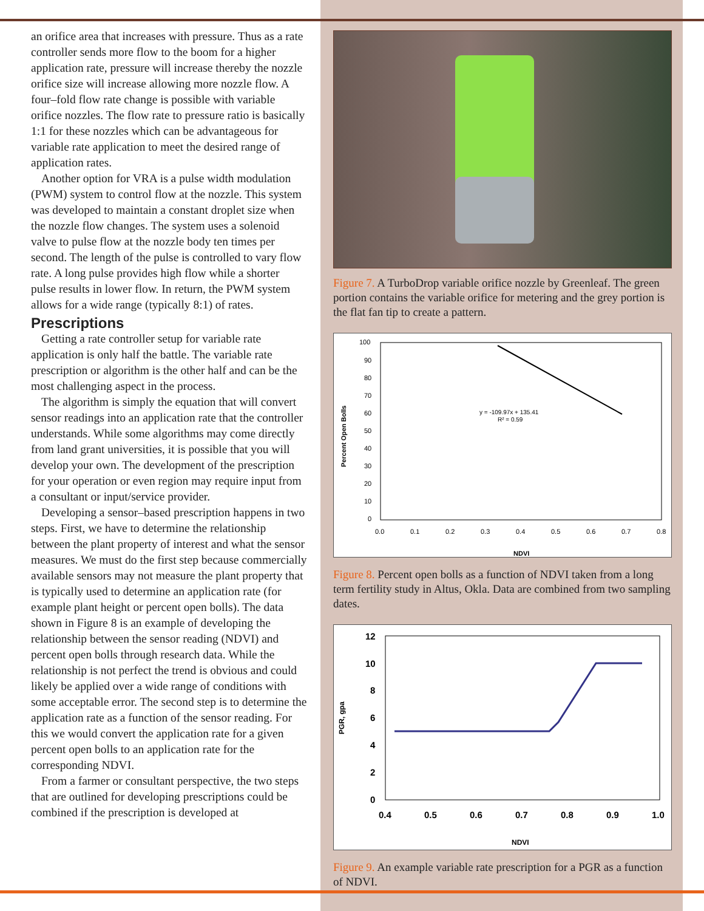an orifice area that increases with pressure. Thus as a rate controller sends more flow to the boom for a higher application rate, pressure will increase thereby the nozzle orifice size will increase allowing more nozzle flow. A four–fold flow rate change is possible with variable orifice nozzles. The flow rate to pressure ratio is basically 1:1 for these nozzles which can be advantageous for variable rate application to meet the desired range of application rates.
Another option for VRA is a pulse width modulation (PWM) system to control flow at the nozzle. This system was developed to maintain a constant droplet size when the nozzle flow changes. The system uses a solenoid valve to pulse flow at the nozzle body ten times per second. The length of the pulse is controlled to vary flow rate. A long pulse provides high flow while a shorter pulse results in lower flow. In return, the PWM system allows for a wide range (typically 8:1) of rates.
Prescriptions
Getting a rate controller setup for variable rate application is only half the battle. The variable rate prescription or algorithm is the other half and can be the most challenging aspect in the process.
The algorithm is simply the equation that will convert sensor readings into an application rate that the controller understands. While some algorithms may come directly from land grant universities, it is possible that you will develop your own. The development of the prescription for your operation or even region may require input from a consultant or input/service provider.
Developing a sensor–based prescription happens in two steps. First, we have to determine the relationship between the plant property of interest and what the sensor measures. We must do the first step because commercially available sensors may not measure the plant property that is typically used to determine an application rate (for example plant height or percent open bolls). The data shown in Figure 8 is an example of developing the relationship between the sensor reading (NDVI) and percent open bolls through research data. While the relationship is not perfect the trend is obvious and could likely be applied over a wide range of conditions with some acceptable error. The second step is to determine the application rate as a function of the sensor reading. For this we would convert the application rate for a given percent open bolls to an application rate for the corresponding NDVI.
From a farmer or consultant perspective, the two steps that are outlined for developing prescriptions could be combined if the prescription is developed at
Figure 7. A TurboDrop variable orifice nozzle by Greenleaf. The green portion contains the variable orifice for metering and the grey portion is the flat fan tip to create a pattern.
100
90
80
70
60
50
40
30
20
10
0
0.0
0.1
0.2
0.3
0.4
0.5
0.6
0.7
0.8
NDVI
Percent Open Bolls
y = -109.97x + 135.41
R² = 0.59
Figure 8. Percent open bolls as a function of NDVI taken from a long term fertility study in Altus, Okla. Data are combined from two sampling dates.
12
10
8
6
4
2
0
0.4
0.5
0.6
0.7
0.8
0.9
1.0
NDVI
PGR, gpa
Figure 9. An example variable rate prescription for a PGR as a function of NDVI.